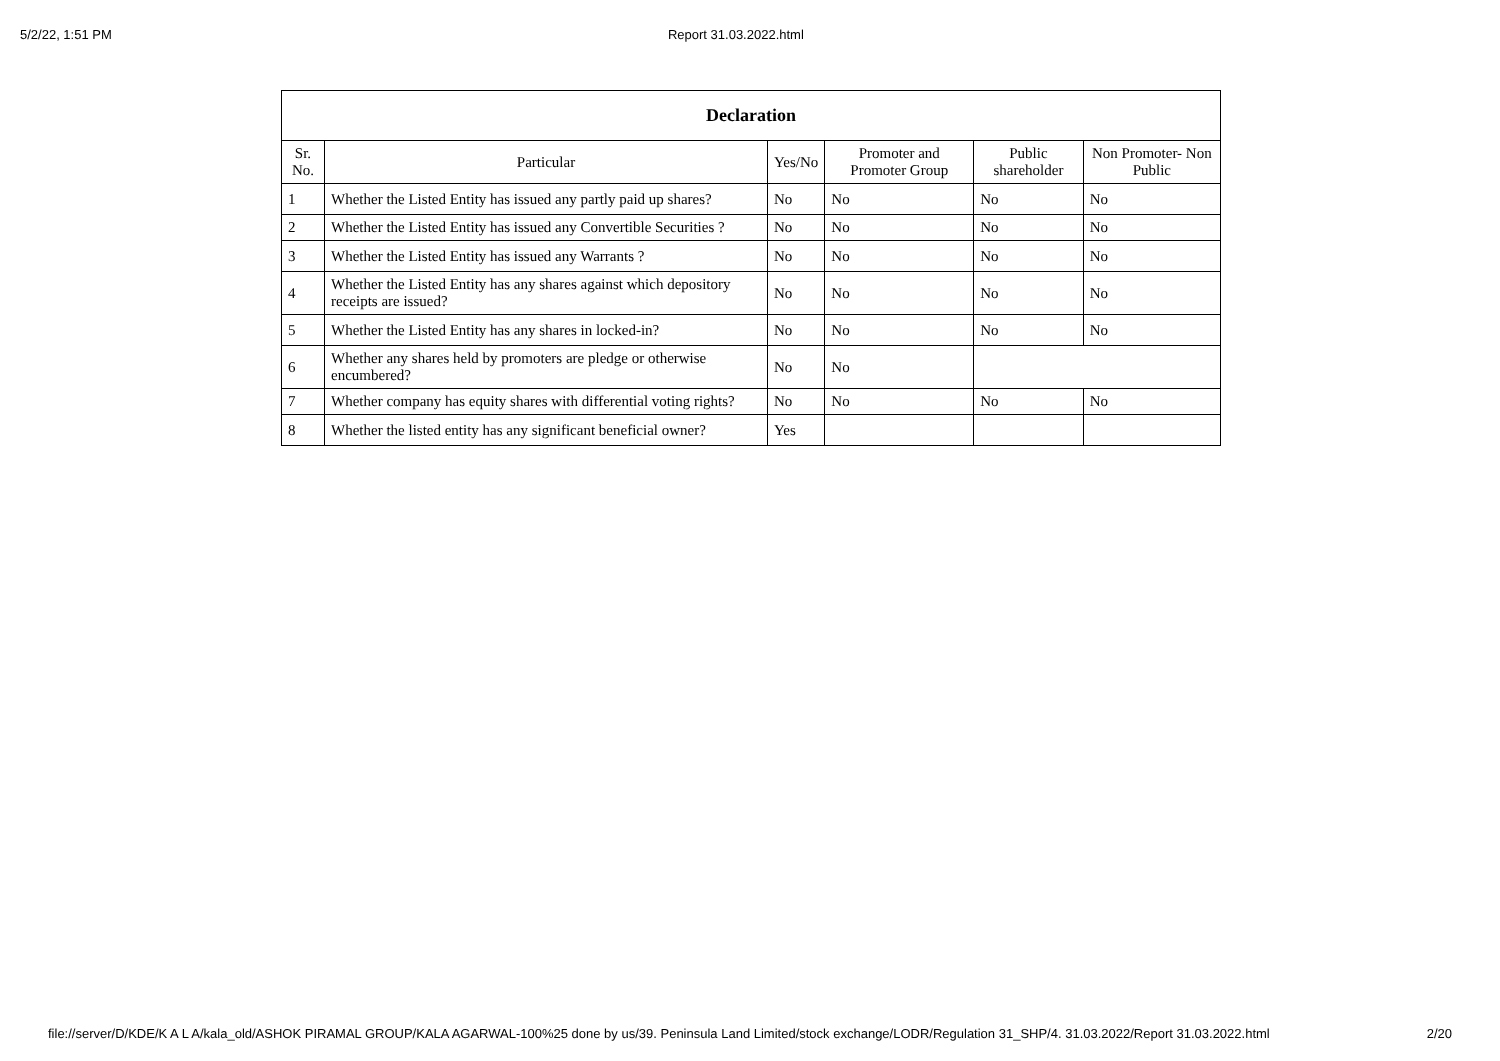5/2/22, 1:51 PM Report 31.03.2022.html
| Declaration | | | | | |
| --- | --- | --- | --- | --- | --- |
| Sr. No. | Particular | Yes/No | Promoter and Promoter Group | Public shareholder | Non Promoter- Non Public |
| 1 | Whether the Listed Entity has issued any partly paid up shares? | No | No | No | No |
| 2 | Whether the Listed Entity has issued any Convertible Securities ? | No | No | No | No |
| 3 | Whether the Listed Entity has issued any Warrants ? | No | No | No | No |
| 4 | Whether the Listed Entity has any shares against which depository receipts are issued? | No | No | No | No |
| 5 | Whether the Listed Entity has any shares in locked-in? | No | No | No | No |
| 6 | Whether any shares held by promoters are pledge or otherwise encumbered? | No | No | | |
| 7 | Whether company has equity shares with differential voting rights? | No | No | No | No |
| 8 | Whether the listed entity has any significant beneficial owner? | Yes | | | |
file://server/D/KDE/K A L A/kala_old/ASHOK PIRAMAL GROUP/KALA AGARWAL-100%25 done by us/39. Peninsula Land Limited/stock exchange/LODR/Regulation 31_SHP/4. 31.03.2022/Report 31.03.2022.html 2/20